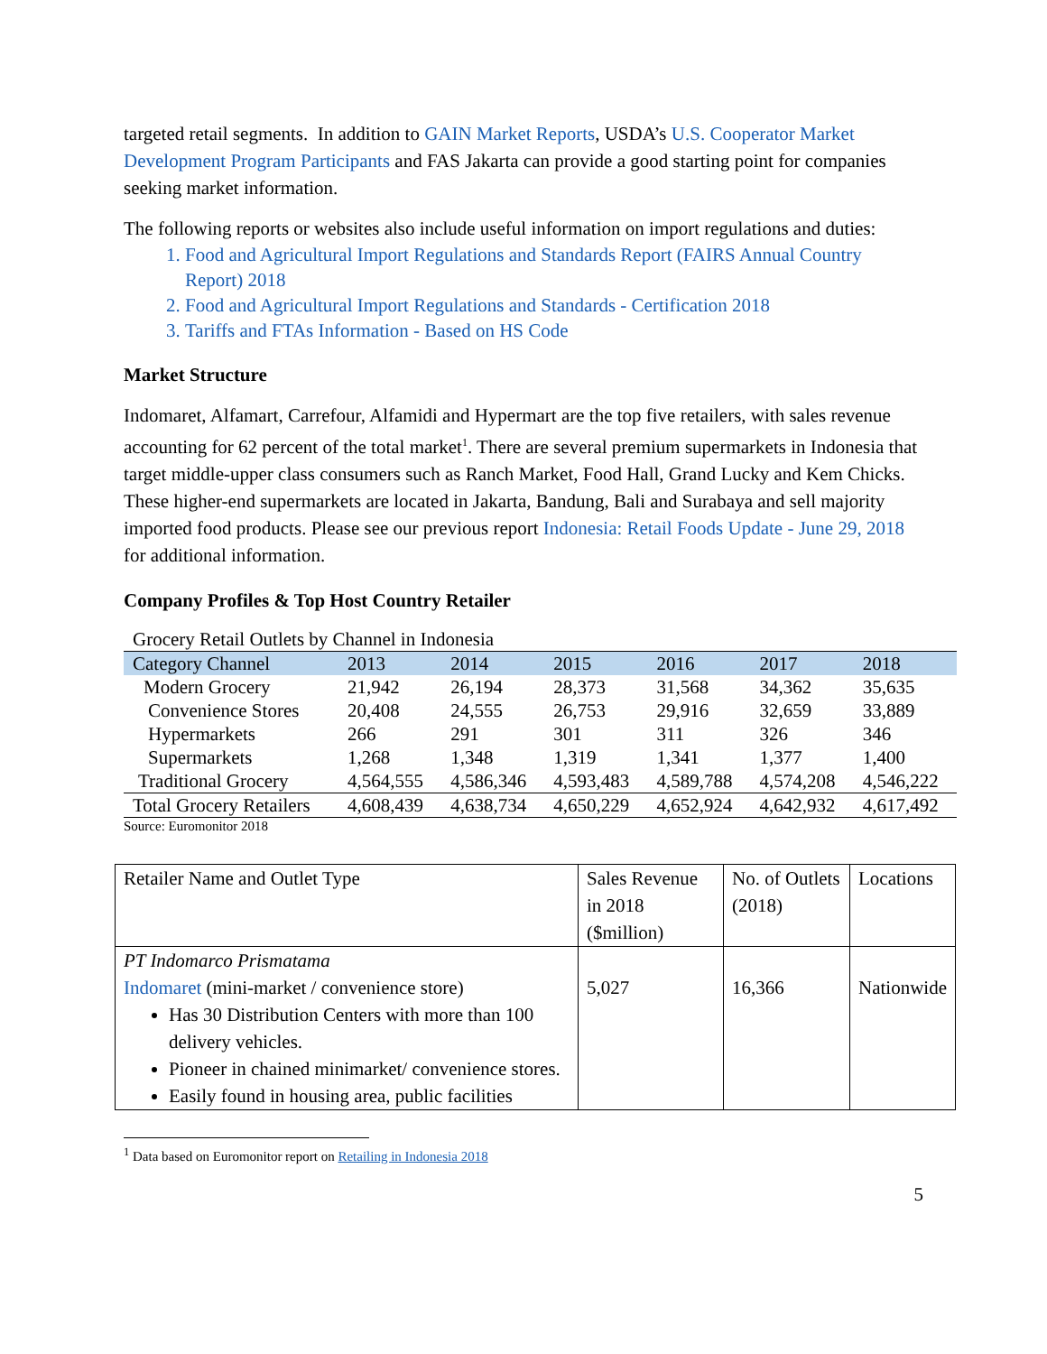targeted retail segments. In addition to GAIN Market Reports, USDA’s U.S. Cooperator Market Development Program Participants and FAS Jakarta can provide a good starting point for companies seeking market information.
The following reports or websites also include useful information on import regulations and duties:
1. Food and Agricultural Import Regulations and Standards Report (FAIRS Annual Country Report) 2018
2. Food and Agricultural Import Regulations and Standards - Certification 2018
3. Tariffs and FTAs Information - Based on HS Code
Market Structure
Indomaret, Alfamart, Carrefour, Alfamidi and Hypermart are the top five retailers, with sales revenue accounting for 62 percent of the total market<sup>1</sup>. There are several premium supermarkets in Indonesia that target middle-upper class consumers such as Ranch Market, Food Hall, Grand Lucky and Kem Chicks. These higher-end supermarkets are located in Jakarta, Bandung, Bali and Surabaya and sell majority imported food products. Please see our previous report Indonesia: Retail Foods Update - June 29, 2018 for additional information.
Company Profiles & Top Host Country Retailer
Grocery Retail Outlets by Channel in Indonesia
| Category Channel | 2013 | 2014 | 2015 | 2016 | 2017 | 2018 |
| --- | --- | --- | --- | --- | --- | --- |
| Modern Grocery | 21,942 | 26,194 | 28,373 | 31,568 | 34,362 | 35,635 |
| Convenience Stores | 20,408 | 24,555 | 26,753 | 29,916 | 32,659 | 33,889 |
| Hypermarkets | 266 | 291 | 301 | 311 | 326 | 346 |
| Supermarkets | 1,268 | 1,348 | 1,319 | 1,341 | 1,377 | 1,400 |
| Traditional Grocery | 4,564,555 | 4,586,346 | 4,593,483 | 4,589,788 | 4,574,208 | 4,546,222 |
| Total Grocery Retailers | 4,608,439 | 4,638,734 | 4,650,229 | 4,652,924 | 4,642,932 | 4,617,492 |
Source: Euromonitor 2018
| Retailer Name and Outlet Type | Sales Revenue in 2018 ($million) | No. of Outlets (2018) | Locations |
| PT Indomarco Prismatama Indomaret (mini-market / convenience store) Has 30 Distribution Centers with more than 100 delivery vehicles. Pioneer in chained minimarket/ convenience stores. Easily found in housing area, public facilities | 5,027 | 16,366 | Nationwide |
<sup>1</sup> Data based on Euromonitor report on Retailing in Indonesia 2018
5